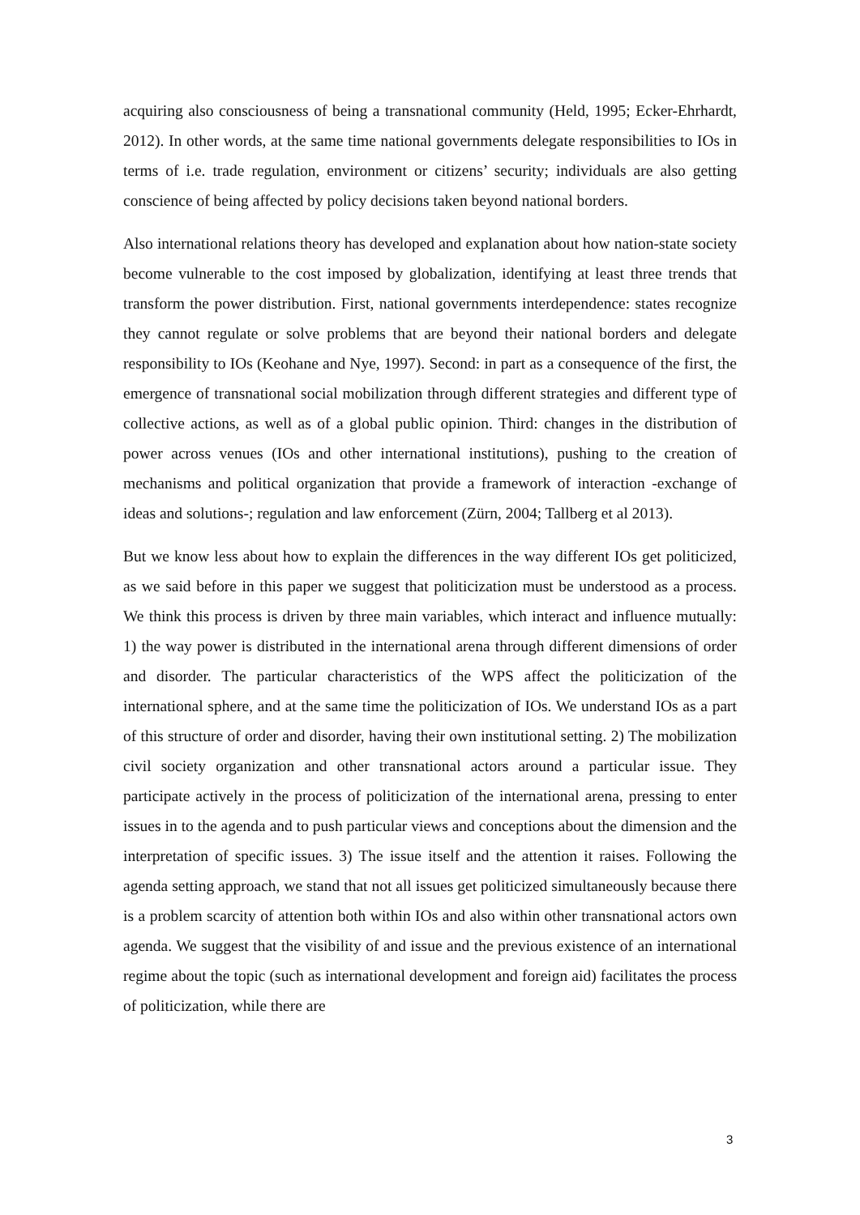acquiring also consciousness of being a transnational community (Held, 1995; Ecker-Ehrhardt, 2012). In other words, at the same time national governments delegate responsibilities to IOs in terms of i.e. trade regulation, environment or citizens’ security; individuals are also getting conscience of being affected by policy decisions taken beyond national borders.
Also international relations theory has developed and explanation about how nation-state society become vulnerable to the cost imposed by globalization, identifying at least three trends that transform the power distribution. First, national governments interdependence: states recognize they cannot regulate or solve problems that are beyond their national borders and delegate responsibility to IOs (Keohane and Nye, 1997). Second: in part as a consequence of the first, the emergence of transnational social mobilization through different strategies and different type of collective actions, as well as of a global public opinion. Third: changes in the distribution of power across venues (IOs and other international institutions), pushing to the creation of mechanisms and political organization that provide a framework of interaction -exchange of ideas and solutions-; regulation and law enforcement (Zürn, 2004; Tallberg et al 2013).
But we know less about how to explain the differences in the way different IOs get politicized, as we said before in this paper we suggest that politicization must be understood as a process. We think this process is driven by three main variables, which interact and influence mutually: 1) the way power is distributed in the international arena through different dimensions of order and disorder. The particular characteristics of the WPS affect the politicization of the international sphere, and at the same time the politicization of IOs. We understand IOs as a part of this structure of order and disorder, having their own institutional setting. 2) The mobilization civil society organization and other transnational actors around a particular issue. They participate actively in the process of politicization of the international arena, pressing to enter issues in to the agenda and to push particular views and conceptions about the dimension and the interpretation of specific issues. 3) The issue itself and the attention it raises. Following the agenda setting approach, we stand that not all issues get politicized simultaneously because there is a problem scarcity of attention both within IOs and also within other transnational actors own agenda. We suggest that the visibility of and issue and the previous existence of an international regime about the topic (such as international development and foreign aid) facilitates the process of politicization, while there are
3